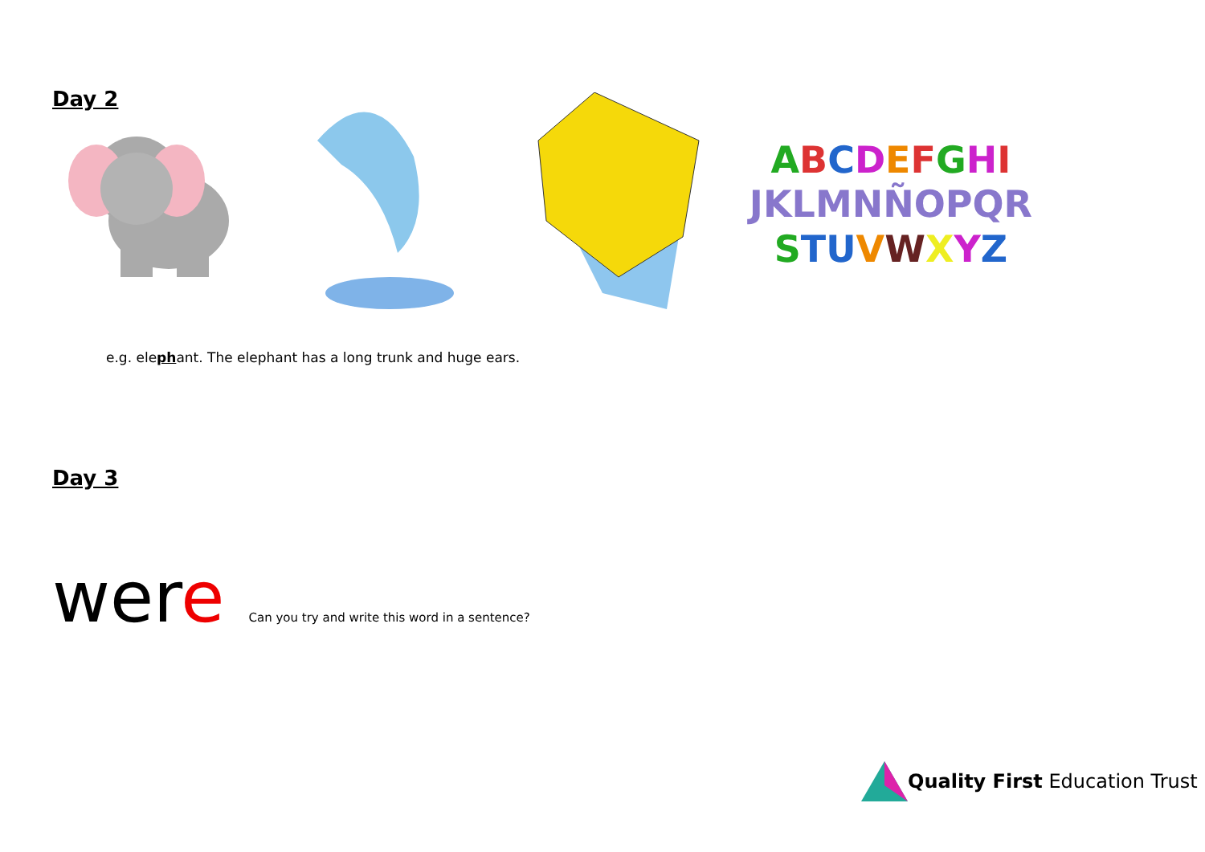Day 2
ABCDEFGHI
JKLMNÑOPQR
STU VWXYZ
e.g. elephant. The elephant has a long trunk and huge ears.
Day 3
were Can you try and write this word in a sentence?
Quality First Education Trust